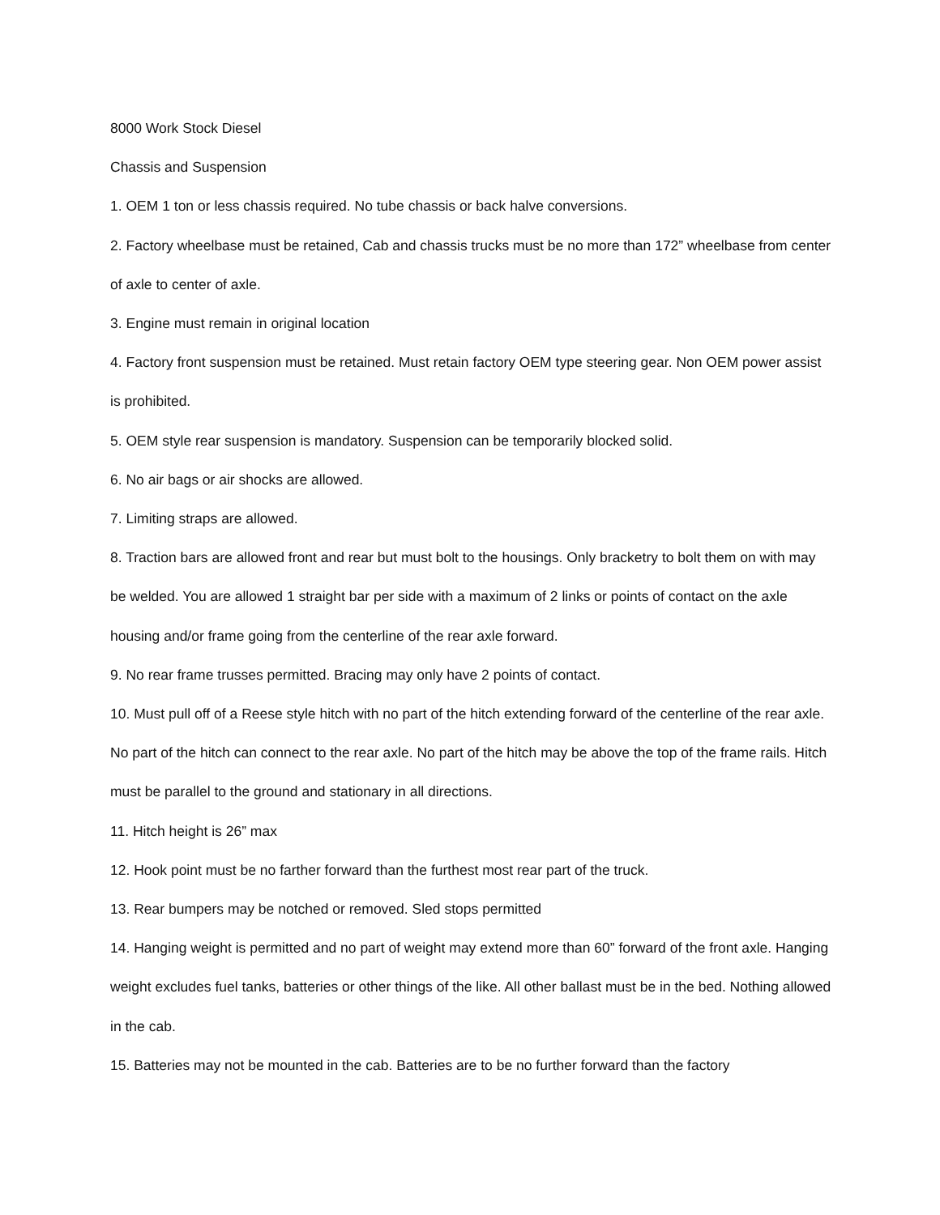8000 Work Stock Diesel
Chassis and Suspension
1. OEM 1 ton or less chassis required. No tube chassis or back halve conversions.
2. Factory wheelbase must be retained, Cab and chassis trucks must be no more than 172” wheelbase from center of axle to center of axle.
3. Engine must remain in original location
4. Factory front suspension must be retained. Must retain factory OEM type steering gear. Non OEM power assist is prohibited.
5. OEM style rear suspension is mandatory. Suspension can be temporarily blocked solid.
6. No air bags or air shocks are allowed.
7. Limiting straps are allowed.
8. Traction bars are allowed front and rear but must bolt to the housings. Only bracketry to bolt them on with may be welded. You are allowed 1 straight bar per side with a maximum of 2 links or points of contact on the axle housing and/or frame going from the centerline of the rear axle forward.
9. No rear frame trusses permitted. Bracing may only have 2 points of contact.
10. Must pull off of a Reese style hitch with no part of the hitch extending forward of the centerline of the rear axle. No part of the hitch can connect to the rear axle. No part of the hitch may be above the top of the frame rails. Hitch must be parallel to the ground and stationary in all directions.
11. Hitch height is 26” max
12. Hook point must be no farther forward than the furthest most rear part of the truck.
13. Rear bumpers may be notched or removed. Sled stops permitted
14. Hanging weight is permitted and no part of weight may extend more than 60” forward of the front axle. Hanging weight excludes fuel tanks, batteries or other things of the like. All other ballast must be in the bed. Nothing allowed in the cab.
15. Batteries may not be mounted in the cab. Batteries are to be no further forward than the factory